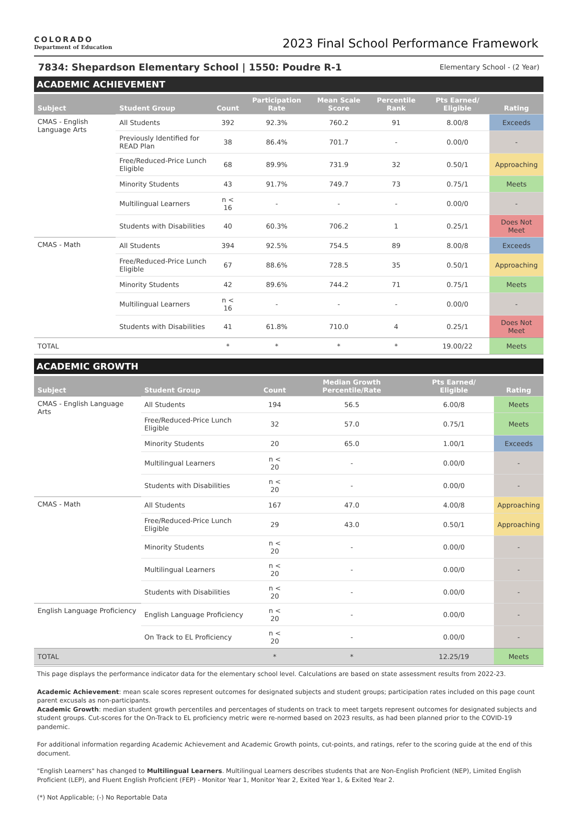COLORADO
Department of Education
2023 Final School Performance Framework
7834: Shepardson Elementary School | 1550: Poudre R-1 Elementary School - (2 Year)
ACADEMIC ACHIEVEMENT
| Subject | Student Group | Count | Participation Rate | Mean Scale Score | Percentile Rank | Pts Earned/ Eligible | Rating |
| --- | --- | --- | --- | --- | --- | --- | --- |
| CMAS - English Language Arts | All Students | 392 | 92.3% | 760.2 | 91 | 8.00/8 | Exceeds |
| | Previously Identified for READ Plan | 38 | 86.4% | 701.7 | - | 0.00/0 | - |
| | Free/Reduced-Price Lunch Eligible | 68 | 89.9% | 731.9 | 32 | 0.50/1 | Approaching |
| | Minority Students | 43 | 91.7% | 749.7 | 73 | 0.75/1 | Meets |
| | Multilingual Learners | n < 16 | - | - | - | 0.00/0 | - |
| | Students with Disabilities | 40 | 60.3% | 706.2 | 1 | 0.25/1 | Does Not Meet |
| CMAS - Math | All Students | 394 | 92.5% | 754.5 | 89 | 8.00/8 | Exceeds |
| | Free/Reduced-Price Lunch Eligible | 67 | 88.6% | 728.5 | 35 | 0.50/1 | Approaching |
| | Minority Students | 42 | 89.6% | 744.2 | 71 | 0.75/1 | Meets |
| | Multilingual Learners | n < 16 | - | - | - | 0.00/0 | - |
| | Students with Disabilities | 41 | 61.8% | 710.0 | 4 | 0.25/1 | Does Not Meet |
| TOTAL | | * | * | * | * | 19.00/22 | Meets |
ACADEMIC GROWTH
| Subject | Student Group | Count | Median Growth Percentile/Rate | Pts Earned/ Eligible | Rating |
| --- | --- | --- | --- | --- | --- |
| CMAS - English Language Arts | All Students | 194 | 56.5 | 6.00/8 | Meets |
| | Free/Reduced-Price Lunch Eligible | 32 | 57.0 | 0.75/1 | Meets |
| | Minority Students | 20 | 65.0 | 1.00/1 | Exceeds |
| | Multilingual Learners | n < 20 | - | 0.00/0 | - |
| | Students with Disabilities | n < 20 | - | 0.00/0 | - |
| CMAS - Math | All Students | 167 | 47.0 | 4.00/8 | Approaching |
| | Free/Reduced-Price Lunch Eligible | 29 | 43.0 | 0.50/1 | Approaching |
| | Minority Students | n < 20 | - | 0.00/0 | - |
| | Multilingual Learners | n < 20 | - | 0.00/0 | - |
| | Students with Disabilities | n < 20 | - | 0.00/0 | - |
| English Language Proficiency | English Language Proficiency | n < 20 | - | 0.00/0 | - |
| | On Track to EL Proficiency | n < 20 | - | 0.00/0 | - |
| TOTAL | | * | * | 12.25/19 | Meets |
This page displays the performance indicator data for the elementary school level. Calculations are based on state assessment results from 2022-23.
Academic Achievement: mean scale scores represent outcomes for designated subjects and student groups; participation rates included on this page count parent excusals as non-participants.
Academic Growth: median student growth percentiles and percentages of students on track to meet targets represent outcomes for designated subjects and student groups. Cut-scores for the On-Track to EL proficiency metric were re-normed based on 2023 results, as had been planned prior to the COVID-19 pandemic.
For additional information regarding Academic Achievement and Academic Growth points, cut-points, and ratings, refer to the scoring guide at the end of this document.
"English Learners" has changed to Multilingual Learners. Multilingual Learners describes students that are Non-English Proficient (NEP), Limited English Proficient (LEP), and Fluent English Proficient (FEP) - Monitor Year 1, Monitor Year 2, Exited Year 1, & Exited Year 2.
(*) Not Applicable; (-) No Reportable Data